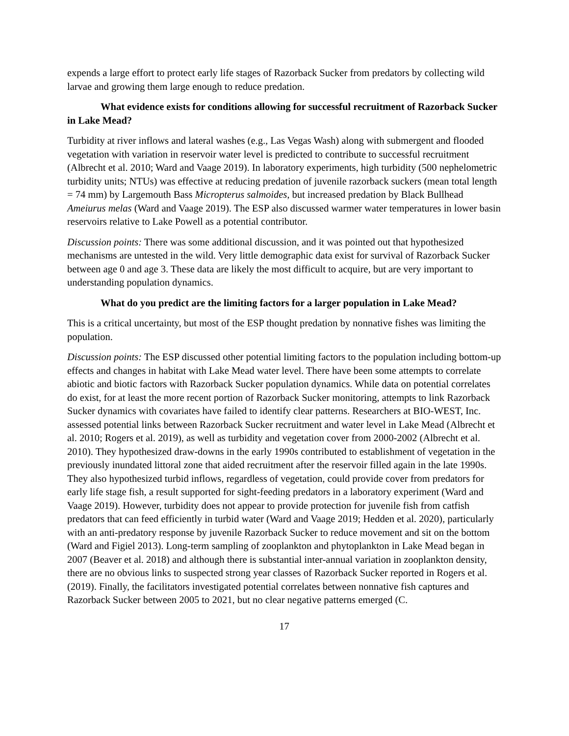expends a large effort to protect early life stages of Razorback Sucker from predators by collecting wild larvae and growing them large enough to reduce predation.
What evidence exists for conditions allowing for successful recruitment of Razorback Sucker in Lake Mead?
Turbidity at river inflows and lateral washes (e.g., Las Vegas Wash) along with submergent and flooded vegetation with variation in reservoir water level is predicted to contribute to successful recruitment (Albrecht et al. 2010; Ward and Vaage 2019). In laboratory experiments, high turbidity (500 nephelometric turbidity units; NTUs) was effective at reducing predation of juvenile razorback suckers (mean total length = 74 mm) by Largemouth Bass Micropterus salmoides, but increased predation by Black Bullhead Ameiurus melas (Ward and Vaage 2019). The ESP also discussed warmer water temperatures in lower basin reservoirs relative to Lake Powell as a potential contributor.
Discussion points: There was some additional discussion, and it was pointed out that hypothesized mechanisms are untested in the wild. Very little demographic data exist for survival of Razorback Sucker between age 0 and age 3. These data are likely the most difficult to acquire, but are very important to understanding population dynamics.
What do you predict are the limiting factors for a larger population in Lake Mead?
This is a critical uncertainty, but most of the ESP thought predation by nonnative fishes was limiting the population.
Discussion points: The ESP discussed other potential limiting factors to the population including bottom-up effects and changes in habitat with Lake Mead water level. There have been some attempts to correlate abiotic and biotic factors with Razorback Sucker population dynamics. While data on potential correlates do exist, for at least the more recent portion of Razorback Sucker monitoring, attempts to link Razorback Sucker dynamics with covariates have failed to identify clear patterns. Researchers at BIO-WEST, Inc. assessed potential links between Razorback Sucker recruitment and water level in Lake Mead (Albrecht et al. 2010; Rogers et al. 2019), as well as turbidity and vegetation cover from 2000-2002 (Albrecht et al. 2010). They hypothesized draw-downs in the early 1990s contributed to establishment of vegetation in the previously inundated littoral zone that aided recruitment after the reservoir filled again in the late 1990s. They also hypothesized turbid inflows, regardless of vegetation, could provide cover from predators for early life stage fish, a result supported for sight-feeding predators in a laboratory experiment (Ward and Vaage 2019). However, turbidity does not appear to provide protection for juvenile fish from catfish predators that can feed efficiently in turbid water (Ward and Vaage 2019; Hedden et al. 2020), particularly with an anti-predatory response by juvenile Razorback Sucker to reduce movement and sit on the bottom (Ward and Figiel 2013). Long-term sampling of zooplankton and phytoplankton in Lake Mead began in 2007 (Beaver et al. 2018) and although there is substantial inter-annual variation in zooplankton density, there are no obvious links to suspected strong year classes of Razorback Sucker reported in Rogers et al. (2019). Finally, the facilitators investigated potential correlates between nonnative fish captures and Razorback Sucker between 2005 to 2021, but no clear negative patterns emerged (C.
17